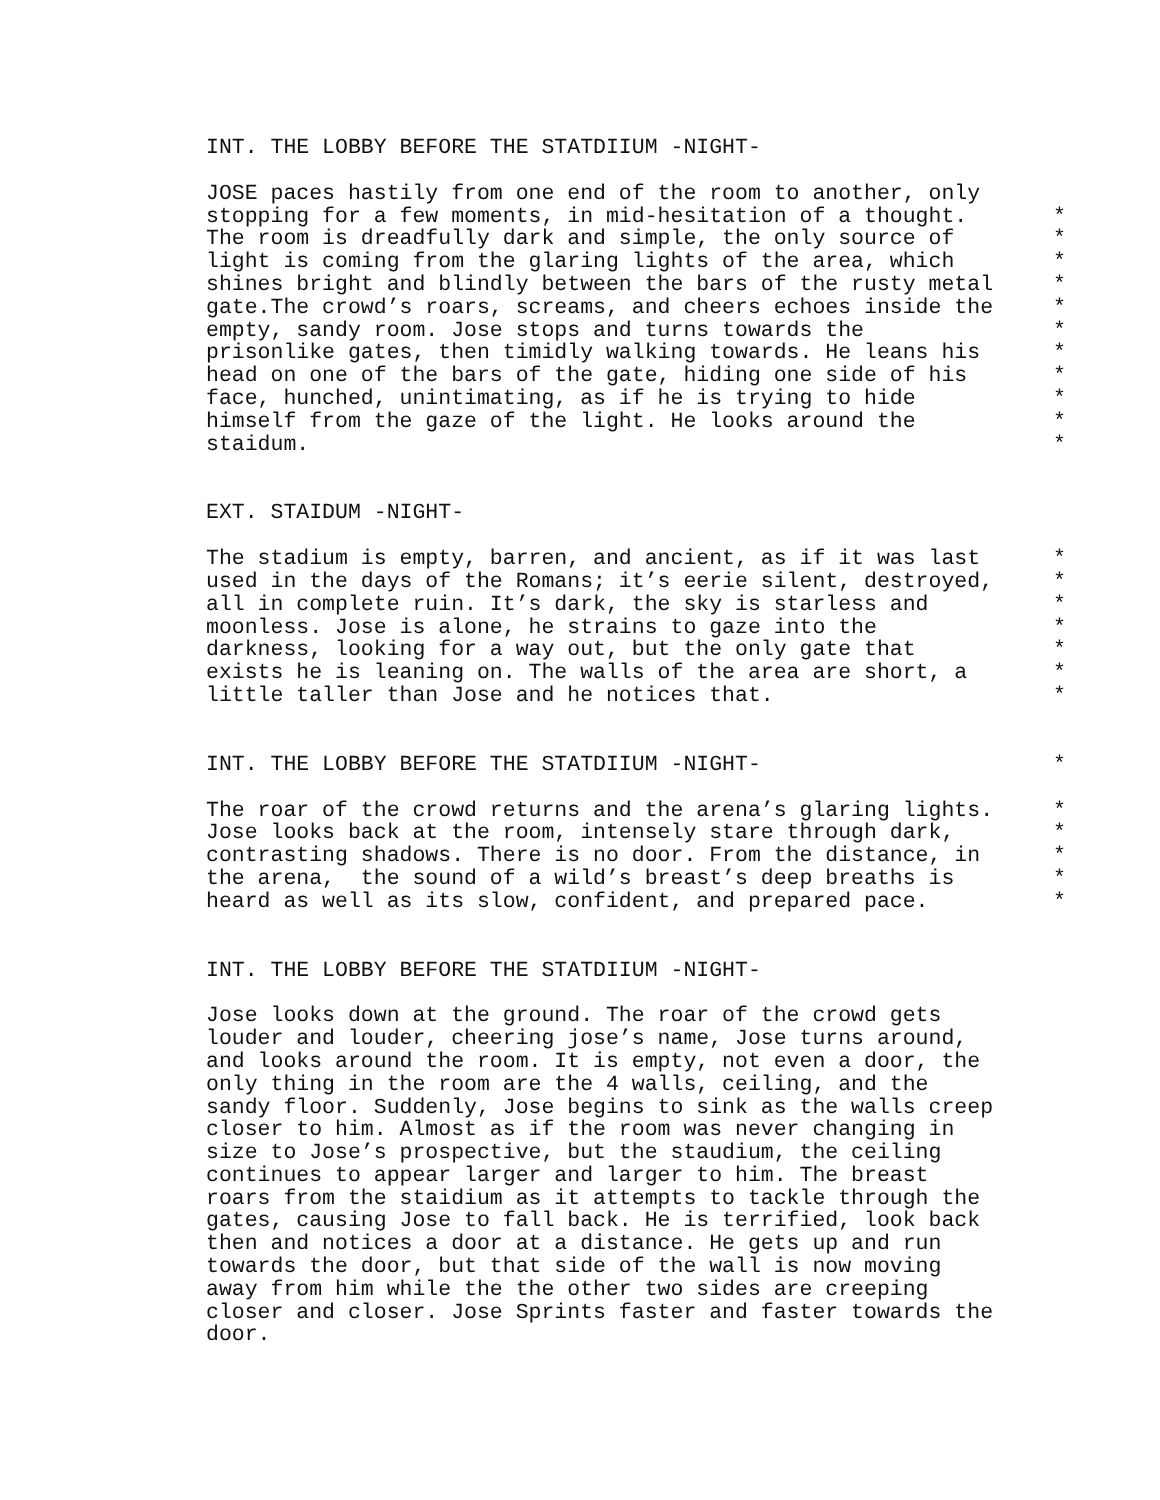INT. THE LOBBY BEFORE THE STATDIIUM -NIGHT-
JOSE paces hastily from one end of the room to another, only
stopping for a few moments, in mid-hesitation of a thought. *
The room is dreadfully dark and simple, the only source of *
light is coming from the glaring lights of the area, which *
shines bright and blindly between the bars of the rusty metal *
gate.The crowd’s roars, screams, and cheers echoes inside the *
empty, sandy room. Jose stops and turns towards the *
prisonlike gates, then timidly walking towards. He leans his *
head on one of the bars of the gate, hiding one side of his *
face, hunched, unintimating, as if he is trying to hide *
himself from the gaze of the light. He looks around the *
staidum. *
EXT. STAIDUM -NIGHT-
The stadium is empty, barren, and ancient, as if it was last *
used in the days of the Romans; it’s eerie silent, destroyed, *
all in complete ruin. It’s dark, the sky is starless and *
moonless. Jose is alone, he strains to gaze into the *
darkness, looking for a way out, but the only gate that *
exists he is leaning on. The walls of the area are short, a *
little taller than Jose and he notices that. *
INT. THE LOBBY BEFORE THE STATDIIUM -NIGHT- *
The roar of the crowd returns and the arena’s glaring lights. *
Jose looks back at the room, intensely stare through dark, *
contrasting shadows. There is no door. From the distance, in *
the arena, the sound of a wild’s breast’s deep breaths is *
heard as well as its slow, confident, and prepared pace. *
INT. THE LOBBY BEFORE THE STATDIIUM -NIGHT-
Jose looks down at the ground. The roar of the crowd gets
louder and louder, cheering jose’s name, Jose turns around,
and looks around the room. It is empty, not even a door, the
only thing in the room are the 4 walls, ceiling, and the
sandy floor. Suddenly, Jose begins to sink as the walls creep
closer to him. Almost as if the room was never changing in
size to Jose’s prospective, but the staudium, the ceiling
continues to appear larger and larger to him. The breast
roars from the staidium as it attempts to tackle through the
gates, causing Jose to fall back. He is terrified, look back
then and notices a door at a distance. He gets up and run
towards the door, but that side of the wall is now moving
away from him while the the other two sides are creeping
closer and closer. Jose Sprints faster and faster towards the
door.